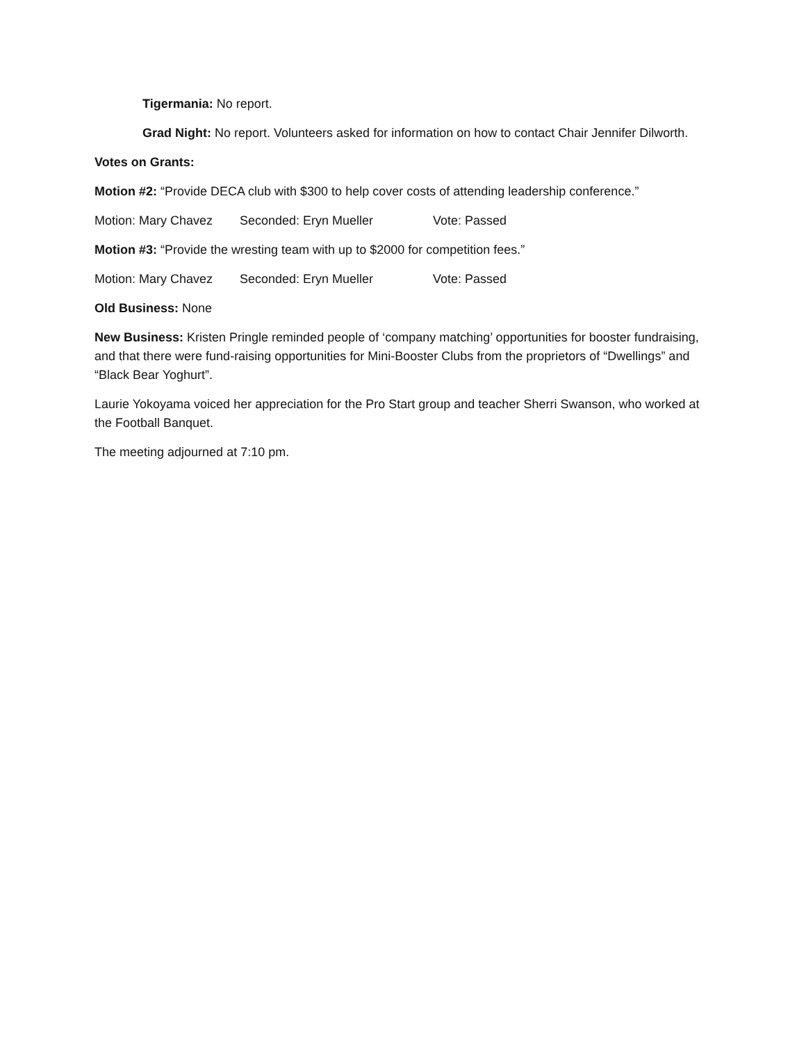Tigermania: No report.
Grad Night: No report. Volunteers asked for information on how to contact Chair Jennifer Dilworth.
Votes on Grants:
Motion #2: “Provide DECA club with $300 to help cover costs of attending leadership conference.”
Motion: Mary Chavez Seconded: Eryn Mueller Vote: Passed
Motion #3: “Provide the wresting team with up to $2000 for competition fees.”
Motion: Mary Chavez Seconded: Eryn Mueller Vote: Passed
Old Business: None
New Business: Kristen Pringle reminded people of ‘company matching’ opportunities for booster fundraising, and that there were fund-raising opportunities for Mini-Booster Clubs from the proprietors of “Dwellings” and “Black Bear Yoghurt”.
Laurie Yokoyama voiced her appreciation for the Pro Start group and teacher Sherri Swanson, who worked at the Football Banquet.
The meeting adjourned at 7:10 pm.